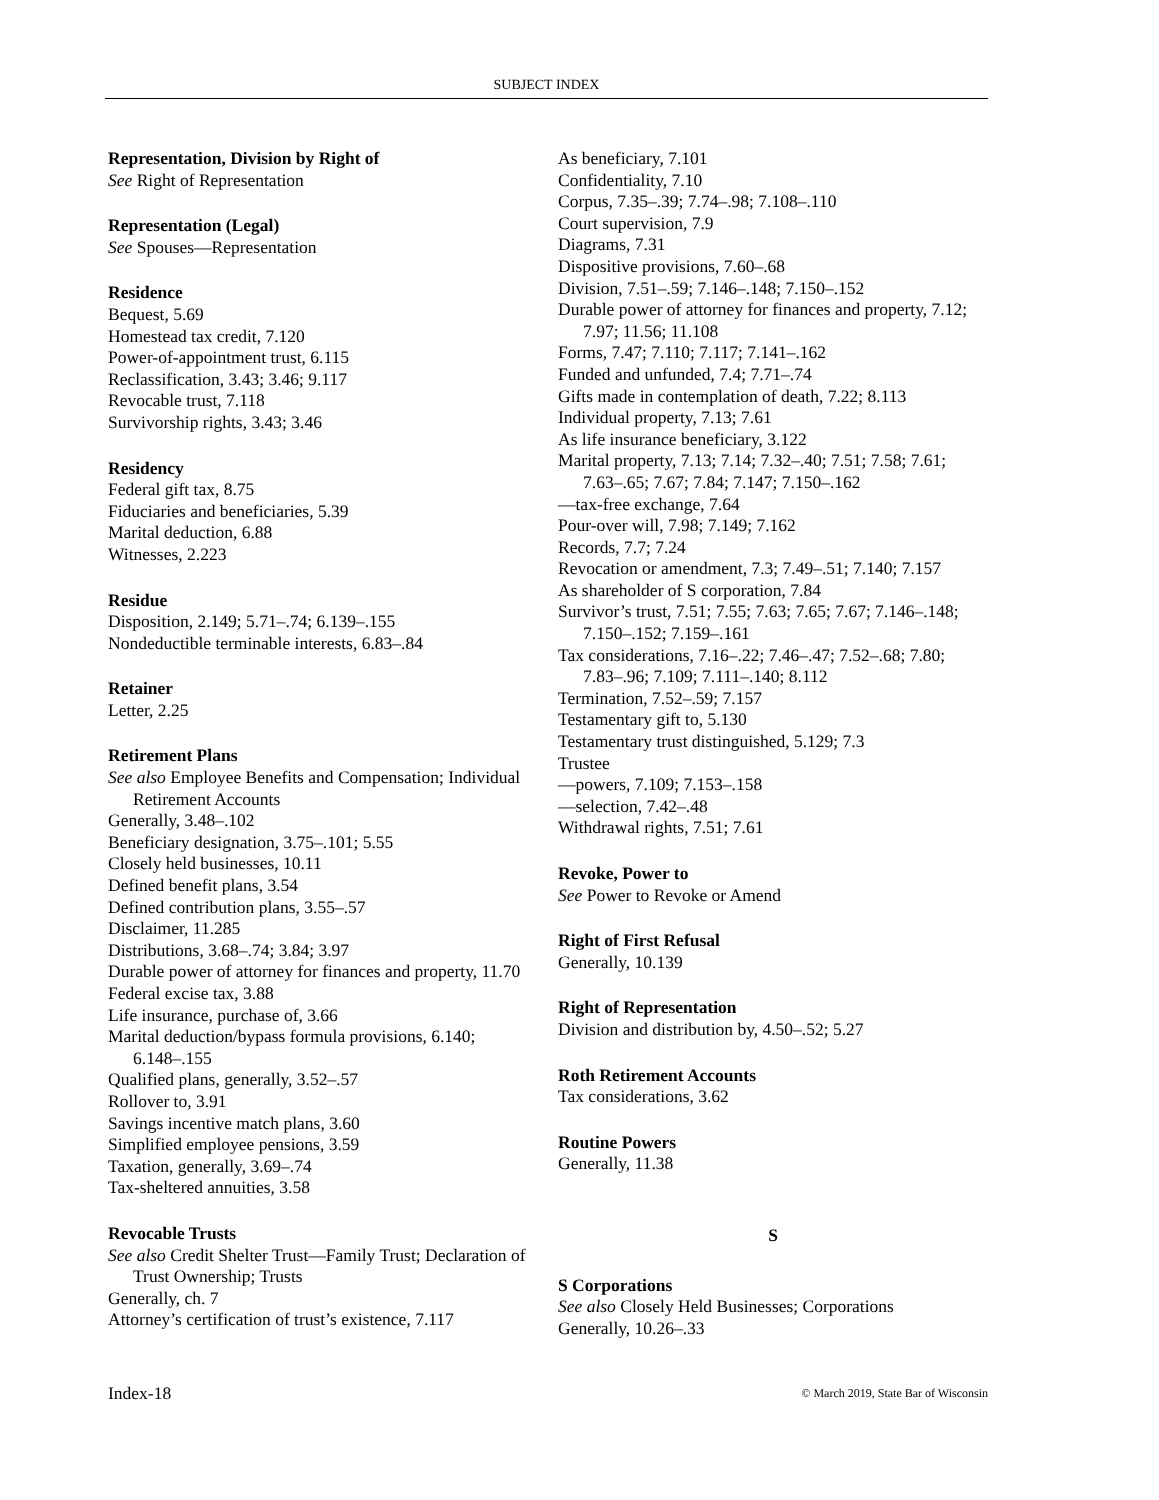SUBJECT INDEX
Representation, Division by Right of
See Right of Representation
Representation (Legal)
See Spouses—Representation
Residence
Bequest, 5.69
Homestead tax credit, 7.120
Power-of-appointment trust, 6.115
Reclassification, 3.43; 3.46; 9.117
Revocable trust, 7.118
Survivorship rights, 3.43; 3.46
Residency
Federal gift tax, 8.75
Fiduciaries and beneficiaries, 5.39
Marital deduction, 6.88
Witnesses, 2.223
Residue
Disposition, 2.149; 5.71–.74; 6.139–.155
Nondeductible terminable interests, 6.83–.84
Retainer
Letter, 2.25
Retirement Plans
See also Employee Benefits and Compensation; Individual Retirement Accounts
Generally, 3.48–.102
Beneficiary designation, 3.75–.101; 5.55
Closely held businesses, 10.11
Defined benefit plans, 3.54
Defined contribution plans, 3.55–.57
Disclaimer, 11.285
Distributions, 3.68–.74; 3.84; 3.97
Durable power of attorney for finances and property, 11.70
Federal excise tax, 3.88
Life insurance, purchase of, 3.66
Marital deduction/bypass formula provisions, 6.140; 6.148–.155
Qualified plans, generally, 3.52–.57
Rollover to, 3.91
Savings incentive match plans, 3.60
Simplified employee pensions, 3.59
Taxation, generally, 3.69–.74
Tax-sheltered annuities, 3.58
Revocable Trusts
See also Credit Shelter Trust—Family Trust; Declaration of Trust Ownership; Trusts
Generally, ch. 7
Attorney’s certification of trust’s existence, 7.117
As beneficiary, 7.101
Confidentiality, 7.10
Corpus, 7.35–.39; 7.74–.98; 7.108–.110
Court supervision, 7.9
Diagrams, 7.31
Dispositive provisions, 7.60–.68
Division, 7.51–.59; 7.146–.148; 7.150–.152
Durable power of attorney for finances and property, 7.12; 7.97; 11.56; 11.108
Forms, 7.47; 7.110; 7.117; 7.141–.162
Funded and unfunded, 7.4; 7.71–.74
Gifts made in contemplation of death, 7.22; 8.113
Individual property, 7.13; 7.61
As life insurance beneficiary, 3.122
Marital property, 7.13; 7.14; 7.32–.40; 7.51; 7.58; 7.61; 7.63–.65; 7.67; 7.84; 7.147; 7.150–.162
—tax-free exchange, 7.64
Pour-over will, 7.98; 7.149; 7.162
Records, 7.7; 7.24
Revocation or amendment, 7.3; 7.49–.51; 7.140; 7.157
As shareholder of S corporation, 7.84
Survivor’s trust, 7.51; 7.55; 7.63; 7.65; 7.67; 7.146–.148; 7.150–.152; 7.159–.161
Tax considerations, 7.16–.22; 7.46–.47; 7.52–.68; 7.80; 7.83–.96; 7.109; 7.111–.140; 8.112
Termination, 7.52–.59; 7.157
Testamentary gift to, 5.130
Testamentary trust distinguished, 5.129; 7.3
Trustee
—powers, 7.109; 7.153–.158
—selection, 7.42–.48
Withdrawal rights, 7.51; 7.61
Revoke, Power to
See Power to Revoke or Amend
Right of First Refusal
Generally, 10.139
Right of Representation
Division and distribution by, 4.50–.52; 5.27
Roth Retirement Accounts
Tax considerations, 3.62
Routine Powers
Generally, 11.38
S
S Corporations
See also Closely Held Businesses; Corporations
Generally, 10.26–.33
Index-18 © March 2019, State Bar of Wisconsin